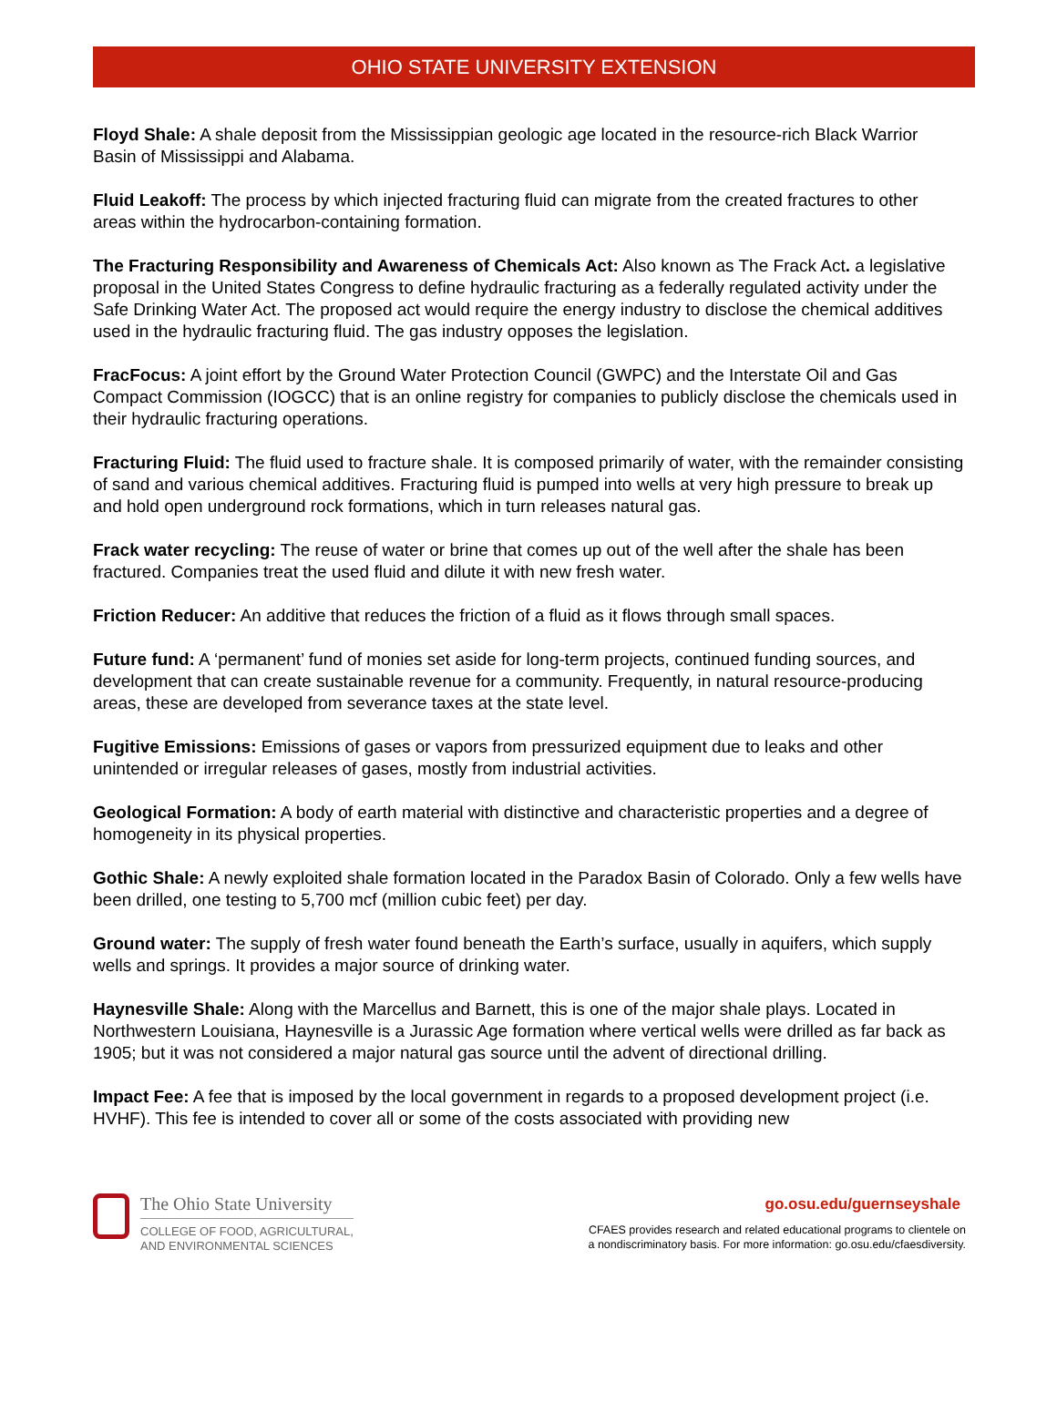OHIO STATE UNIVERSITY EXTENSION
Floyd Shale: A shale deposit from the Mississippian geologic age located in the resource-rich Black Warrior Basin of Mississippi and Alabama.
Fluid Leakoff: The process by which injected fracturing fluid can migrate from the created fractures to other areas within the hydrocarbon-containing formation.
The Fracturing Responsibility and Awareness of Chemicals Act: Also known as The Frack Act. a legislative proposal in the United States Congress to define hydraulic fracturing as a federally regulated activity under the Safe Drinking Water Act. The proposed act would require the energy industry to disclose the chemical additives used in the hydraulic fracturing fluid. The gas industry opposes the legislation.
FracFocus: A joint effort by the Ground Water Protection Council (GWPC) and the Interstate Oil and Gas Compact Commission (IOGCC) that is an online registry for companies to publicly disclose the chemicals used in their hydraulic fracturing operations.
Fracturing Fluid: The fluid used to fracture shale. It is composed primarily of water, with the remainder consisting of sand and various chemical additives. Fracturing fluid is pumped into wells at very high pressure to break up and hold open underground rock formations, which in turn releases natural gas.
Frack water recycling: The reuse of water or brine that comes up out of the well after the shale has been fractured. Companies treat the used fluid and dilute it with new fresh water.
Friction Reducer: An additive that reduces the friction of a fluid as it flows through small spaces.
Future fund: A ‘permanent’ fund of monies set aside for long-term projects, continued funding sources, and development that can create sustainable revenue for a community. Frequently, in natural resource-producing areas, these are developed from severance taxes at the state level.
Fugitive Emissions: Emissions of gases or vapors from pressurized equipment due to leaks and other unintended or irregular releases of gases, mostly from industrial activities.
Geological Formation: A body of earth material with distinctive and characteristic properties and a degree of homogeneity in its physical properties.
Gothic Shale: A newly exploited shale formation located in the Paradox Basin of Colorado. Only a few wells have been drilled, one testing to 5,700 mcf (million cubic feet) per day.
Ground water: The supply of fresh water found beneath the Earth’s surface, usually in aquifers, which supply wells and springs. It provides a major source of drinking water.
Haynesville Shale: Along with the Marcellus and Barnett, this is one of the major shale plays. Located in Northwestern Louisiana, Haynesville is a Jurassic Age formation where vertical wells were drilled as far back as 1905; but it was not considered a major natural gas source until the advent of directional drilling.
Impact Fee: A fee that is imposed by the local government in regards to a proposed development project (i.e. HVHF). This fee is intended to cover all or some of the costs associated with providing new
The Ohio State University
COLLEGE OF FOOD, AGRICULTURAL,
AND ENVIRONMENTAL SCIENCES
go.osu.edu/guernseyshale
CFAES provides research and related educational programs to clientele on
a nondiscriminatory basis. For more information: go.osu.edu/cfaesdiversity.